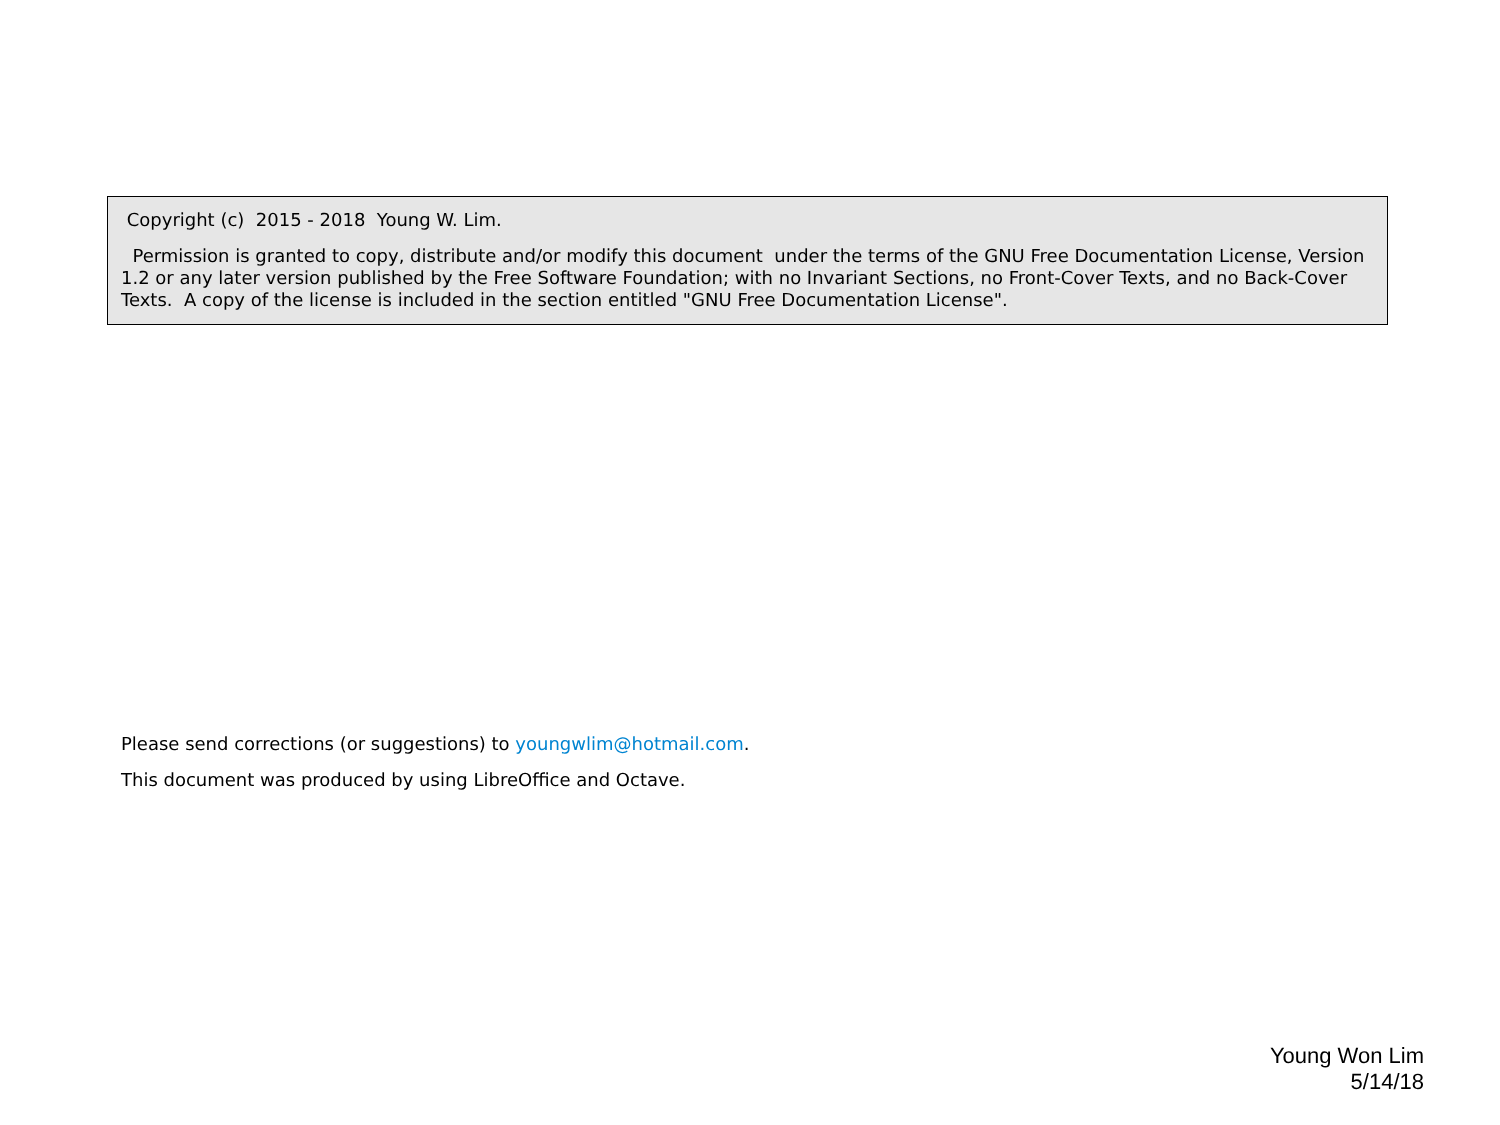Copyright (c) 2015 - 2018 Young W. Lim.
Permission is granted to copy, distribute and/or modify this document under the terms of the GNU Free Documentation License, Version 1.2 or any later version published by the Free Software Foundation; with no Invariant Sections, no Front-Cover Texts, and no Back-Cover Texts. A copy of the license is included in the section entitled "GNU Free Documentation License".
Please send corrections (or suggestions) to youngwlim@hotmail.com.
This document was produced by using LibreOffice and Octave.
Young Won Lim
5/14/18